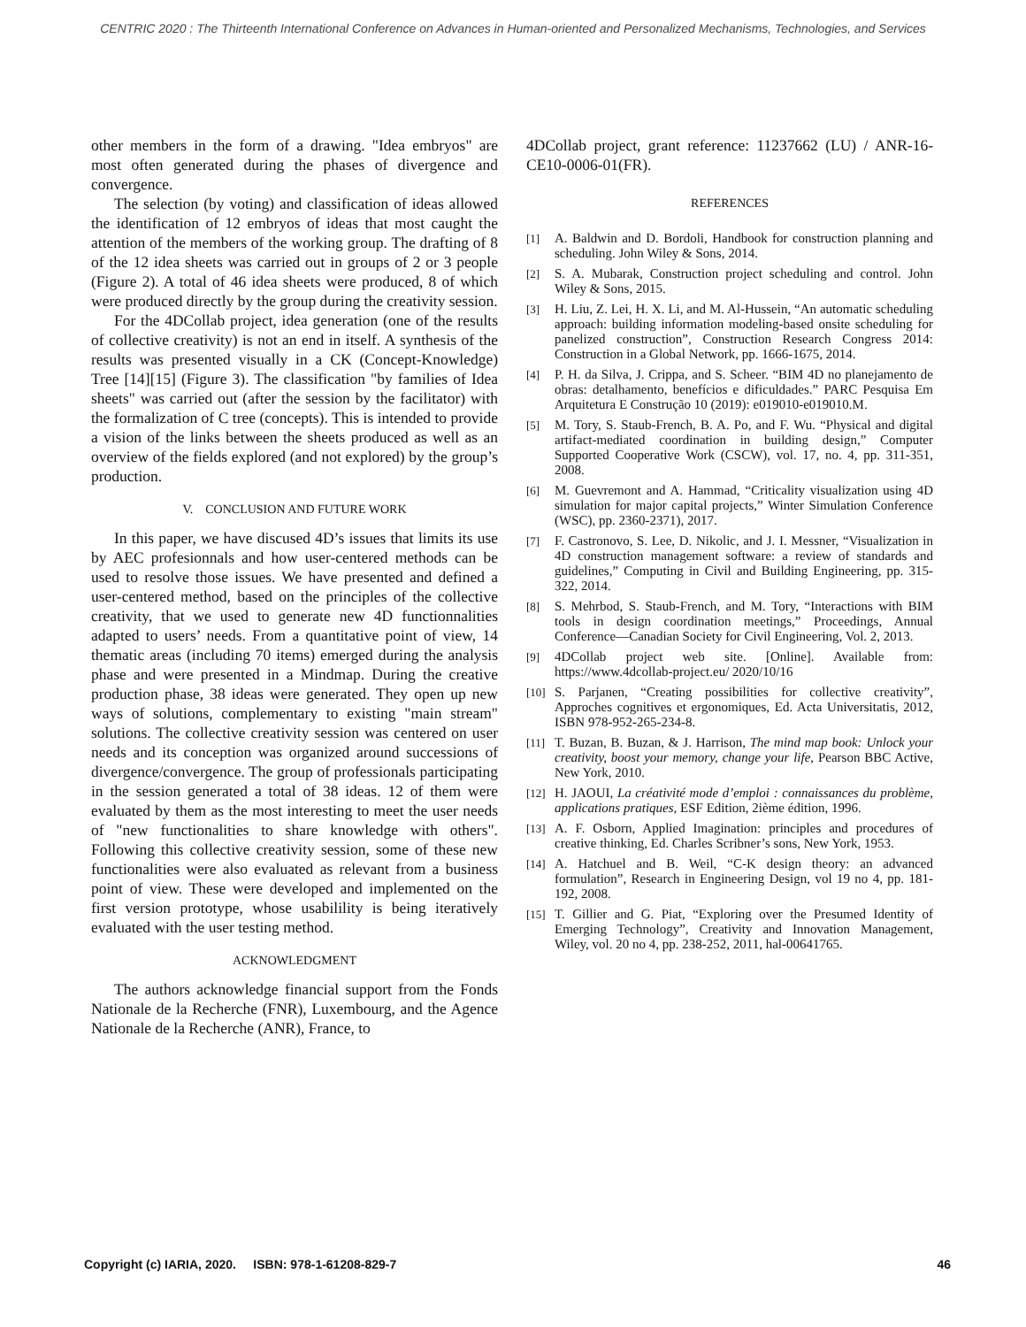CENTRIC 2020 : The Thirteenth International Conference on Advances in Human-oriented and Personalized Mechanisms, Technologies, and Services
other members in the form of a drawing. "Idea embryos" are most often generated during the phases of divergence and convergence.
The selection (by voting) and classification of ideas allowed the identification of 12 embryos of ideas that most caught the attention of the members of the working group. The drafting of 8 of the 12 idea sheets was carried out in groups of 2 or 3 people (Figure 2). A total of 46 idea sheets were produced, 8 of which were produced directly by the group during the creativity session.
For the 4DCollab project, idea generation (one of the results of collective creativity) is not an end in itself. A synthesis of the results was presented visually in a CK (Concept-Knowledge) Tree [14][15] (Figure 3). The classification "by families of Idea sheets" was carried out (after the session by the facilitator) with the formalization of C tree (concepts). This is intended to provide a vision of the links between the sheets produced as well as an overview of the fields explored (and not explored) by the group’s production.
V. CONCLUSION AND FUTURE WORK
In this paper, we have discused 4D’s issues that limits its use by AEC profesionnals and how user-centered methods can be used to resolve those issues. We have presented and defined a user-centered method, based on the principles of the collective creativity, that we used to generate new 4D functionnalities adapted to users’ needs. From a quantitative point of view, 14 thematic areas (including 70 items) emerged during the analysis phase and were presented in a Mindmap. During the creative production phase, 38 ideas were generated. They open up new ways of solutions, complementary to existing "main stream" solutions. The collective creativity session was centered on user needs and its conception was organized around successions of divergence/convergence. The group of professionals participating in the session generated a total of 38 ideas. 12 of them were evaluated by them as the most interesting to meet the user needs of "new functionalities to share knowledge with others". Following this collective creativity session, some of these new functionalities were also evaluated as relevant from a business point of view. These were developed and implemented on the first version prototype, whose usabilility is being iteratively evaluated with the user testing method.
ACKNOWLEDGMENT
The authors acknowledge financial support from the Fonds Nationale de la Recherche (FNR), Luxembourg, and the Agence Nationale de la Recherche (ANR), France, to
4DCollab project, grant reference: 11237662 (LU) / ANR-16-CE10-0006-01(FR).
REFERENCES
[1] A. Baldwin and D. Bordoli, Handbook for construction planning and scheduling. John Wiley & Sons, 2014.
[2] S. A. Mubarak, Construction project scheduling and control. John Wiley & Sons, 2015.
[3] H. Liu, Z. Lei, H. X. Li, and M. Al-Hussein, “An automatic scheduling approach: building information modeling-based onsite scheduling for panelized construction”, Construction Research Congress 2014: Construction in a Global Network, pp. 1666-1675, 2014.
[4] P. H. da Silva, J. Crippa, and S. Scheer. “BIM 4D no planejamento de obras: detalhamento, benefícios e dificuldades.” PARC Pesquisa Em Arquitetura E Construção 10 (2019): e019010-e019010.M.
[5] M. Tory, S. Staub-French, B. A. Po, and F. Wu. “Physical and digital artifact-mediated coordination in building design,” Computer Supported Cooperative Work (CSCW), vol. 17, no. 4, pp. 311-351, 2008.
[6] M. Guevremont and A. Hammad, “Criticality visualization using 4D simulation for major capital projects,” Winter Simulation Conference (WSC), pp. 2360-2371), 2017.
[7] F. Castronovo, S. Lee, D. Nikolic, and J. I. Messner, “Visualization in 4D construction management software: a review of standards and guidelines,” Computing in Civil and Building Engineering, pp. 315-322, 2014.
[8] S. Mehrbod, S. Staub-French, and M. Tory, “Interactions with BIM tools in design coordination meetings,” Proceedings, Annual Conference—Canadian Society for Civil Engineering, Vol. 2, 2013.
[9] 4DCollab project web site. [Online]. Available from: https://www.4dcollab-project.eu/ 2020/10/16
[10] S. Parjanen, “Creating possibilities for collective creativity”, Approches cognitives et ergonomiques, Ed. Acta Universitatis, 2012, ISBN 978-952-265-234-8.
[11] T. Buzan, B. Buzan, & J. Harrison, The mind map book: Unlock your creativity, boost your memory, change your life, Pearson BBC Active, New York, 2010.
[12] H. JAOUI, La créativité mode d’emploi : connaissances du problème, applications pratiques, ESF Edition, 2ième édition, 1996.
[13] A. F. Osborn, Applied Imagination: principles and procedures of creative thinking, Ed. Charles Scribner’s sons, New York, 1953.
[14] A. Hatchuel and B. Weil, “C-K design theory: an advanced formulation”, Research in Engineering Design, vol 19 no 4, pp. 181-192, 2008.
[15] T. Gillier and G. Piat, “Exploring over the Presumed Identity of Emerging Technology”, Creativity and Innovation Management, Wiley, vol. 20 no 4, pp. 238-252, 2011, hal-00641765.
Copyright (c) IARIA, 2020. ISBN: 978-1-61208-829-7 46